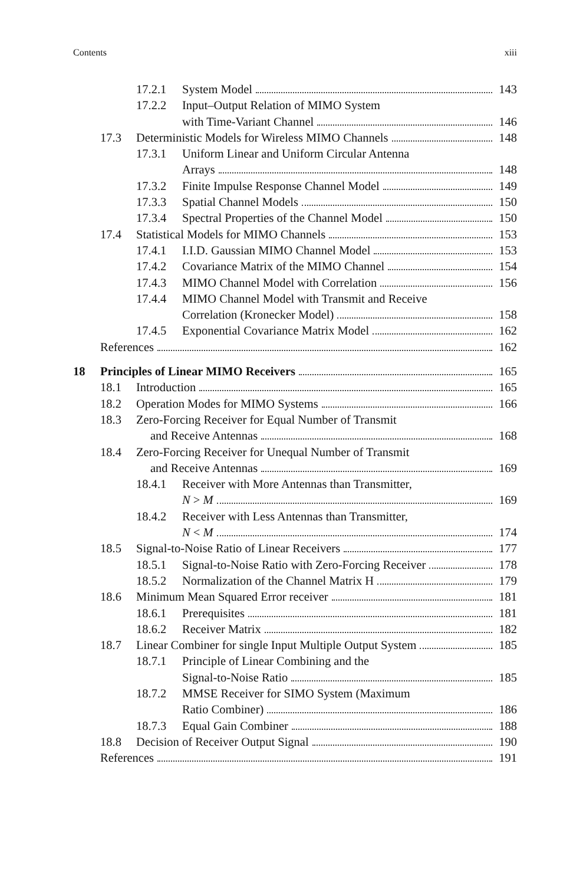Contents xiii
17.2.1 System Model 143
17.2.2 Input–Output Relation of MIMO System
with Time-Variant Channel 146
17.3 Deterministic Models for Wireless MIMO Channels 148
17.3.1 Uniform Linear and Uniform Circular Antenna
Arrays 148
17.3.2 Finite Impulse Response Channel Model 149
17.3.3 Spatial Channel Models 150
17.3.4 Spectral Properties of the Channel Model 150
17.4 Statistical Models for MIMO Channels 153
17.4.1 I.I.D. Gaussian MIMO Channel Model 153
17.4.2 Covariance Matrix of the MIMO Channel 154
17.4.3 MIMO Channel Model with Correlation 156
17.4.4 MIMO Channel Model with Transmit and Receive
Correlation (Kronecker Model) 158
17.4.5 Exponential Covariance Matrix Model 162
References 162
18 Principles of Linear MIMO Receivers 165
18.1 Introduction 165
18.2 Operation Modes for MIMO Systems 166
18.3 Zero-Forcing Receiver for Equal Number of Transmit
and Receive Antennas 168
18.4 Zero-Forcing Receiver for Unequal Number of Transmit
and Receive Antennas 169
18.4.1 Receiver with More Antennas than Transmitter,
N > M 169
18.4.2 Receiver with Less Antennas than Transmitter,
N < M 174
18.5 Signal-to-Noise Ratio of Linear Receivers 177
18.5.1 Signal-to-Noise Ratio with Zero-Forcing Receiver 178
18.5.2 Normalization of the Channel Matrix H 179
18.6 Minimum Mean Squared Error receiver 181
18.6.1 Prerequisites 181
18.6.2 Receiver Matrix 182
18.7 Linear Combiner for single Input Multiple Output System 185
18.7.1 Principle of Linear Combining and the
Signal-to-Noise Ratio 185
18.7.2 MMSE Receiver for SIMO System (Maximum
Ratio Combiner) 186
18.7.3 Equal Gain Combiner 188
18.8 Decision of Receiver Output Signal 190
References 191